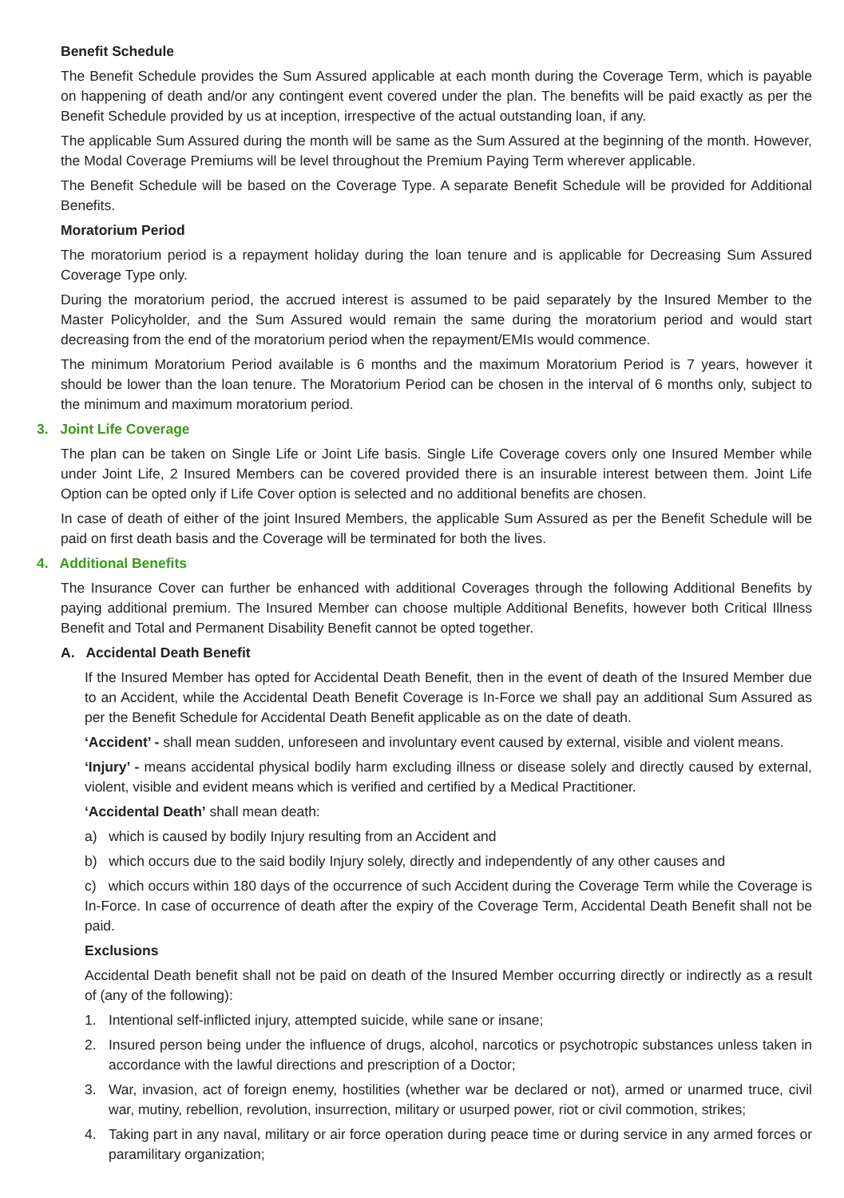Benefit Schedule
The Benefit Schedule provides the Sum Assured applicable at each month during the Coverage Term, which is payable on happening of death and/or any contingent event covered under the plan. The benefits will be paid exactly as per the Benefit Schedule provided by us at inception, irrespective of the actual outstanding loan, if any.
The applicable Sum Assured during the month will be same as the Sum Assured at the beginning of the month. However, the Modal Coverage Premiums will be level throughout the Premium Paying Term wherever applicable.
The Benefit Schedule will be based on the Coverage Type. A separate Benefit Schedule will be provided for Additional Benefits.
Moratorium Period
The moratorium period is a repayment holiday during the loan tenure and is applicable for Decreasing Sum Assured Coverage Type only.
During the moratorium period, the accrued interest is assumed to be paid separately by the Insured Member to the Master Policyholder, and the Sum Assured would remain the same during the moratorium period and would start decreasing from the end of the moratorium period when the repayment/EMIs would commence.
The minimum Moratorium Period available is 6 months and the maximum Moratorium Period is 7 years, however it should be lower than the loan tenure. The Moratorium Period can be chosen in the interval of 6 months only, subject to the minimum and maximum moratorium period.
3. Joint Life Coverage
The plan can be taken on Single Life or Joint Life basis. Single Life Coverage covers only one Insured Member while under Joint Life, 2 Insured Members can be covered provided there is an insurable interest between them. Joint Life Option can be opted only if Life Cover option is selected and no additional benefits are chosen.
In case of death of either of the joint Insured Members, the applicable Sum Assured as per the Benefit Schedule will be paid on first death basis and the Coverage will be terminated for both the lives.
4. Additional Benefits
The Insurance Cover can further be enhanced with additional Coverages through the following Additional Benefits by paying additional premium. The Insured Member can choose multiple Additional Benefits, however both Critical Illness Benefit and Total and Permanent Disability Benefit cannot be opted together.
A. Accidental Death Benefit
If the Insured Member has opted for Accidental Death Benefit, then in the event of death of the Insured Member due to an Accident, while the Accidental Death Benefit Coverage is In-Force we shall pay an additional Sum Assured as per the Benefit Schedule for Accidental Death Benefit applicable as on the date of death.
‘Accident’ - shall mean sudden, unforeseen and involuntary event caused by external, visible and violent means.
‘Injury’ - means accidental physical bodily harm excluding illness or disease solely and directly caused by external, violent, visible and evident means which is verified and certified by a Medical Practitioner.
‘Accidental Death’ shall mean death:
a) which is caused by bodily Injury resulting from an Accident and
b) which occurs due to the said bodily Injury solely, directly and independently of any other causes and
c) which occurs within 180 days of the occurrence of such Accident during the Coverage Term while the Coverage is In-Force. In case of occurrence of death after the expiry of the Coverage Term, Accidental Death Benefit shall not be paid.
Exclusions
Accidental Death benefit shall not be paid on death of the Insured Member occurring directly or indirectly as a result of (any of the following):
1. Intentional self-inflicted injury, attempted suicide, while sane or insane;
2. Insured person being under the influence of drugs, alcohol, narcotics or psychotropic substances unless taken in accordance with the lawful directions and prescription of a Doctor;
3. War, invasion, act of foreign enemy, hostilities (whether war be declared or not), armed or unarmed truce, civil war, mutiny, rebellion, revolution, insurrection, military or usurped power, riot or civil commotion, strikes;
4. Taking part in any naval, military or air force operation during peace time or during service in any armed forces or paramilitary organization;